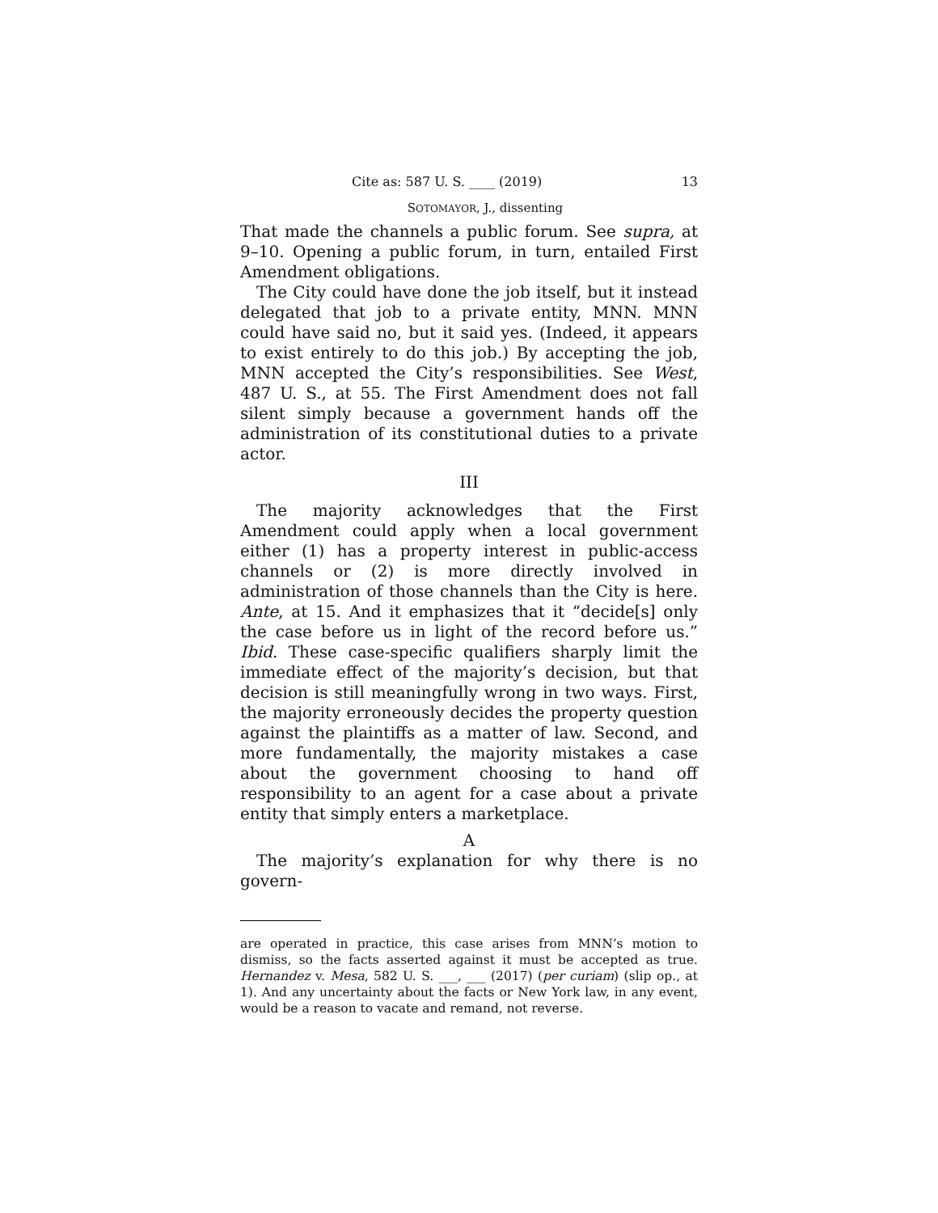Cite as: 587 U. S. ____ (2019) 13
SOTOMAYOR, J., dissenting
That made the channels a public forum. See supra, at 9–10. Opening a public forum, in turn, entailed First Amendment obligations.
The City could have done the job itself, but it instead delegated that job to a private entity, MNN. MNN could have said no, but it said yes. (Indeed, it appears to exist entirely to do this job.) By accepting the job, MNN accepted the City’s responsibilities. See West, 487 U. S., at 55. The First Amendment does not fall silent simply because a government hands off the administration of its constitutional duties to a private actor.
III
The majority acknowledges that the First Amendment could apply when a local government either (1) has a property interest in public-access channels or (2) is more directly involved in administration of those channels than the City is here. Ante, at 15. And it emphasizes that it “decide[s] only the case before us in light of the record before us.” Ibid. These case-specific qualifiers sharply limit the immediate effect of the majority’s decision, but that decision is still meaningfully wrong in two ways. First, the majority erroneously decides the property question against the plaintiffs as a matter of law. Second, and more fundamentally, the majority mistakes a case about the government choosing to hand off responsibility to an agent for a case about a private entity that simply enters a marketplace.
A
The majority’s explanation for why there is no govern-
are operated in practice, this case arises from MNN’s motion to dismiss, so the facts asserted against it must be accepted as true. Hernandez v. Mesa, 582 U. S. ___, ___ (2017) (per curiam) (slip op., at 1). And any uncertainty about the facts or New York law, in any event, would be a reason to vacate and remand, not reverse.